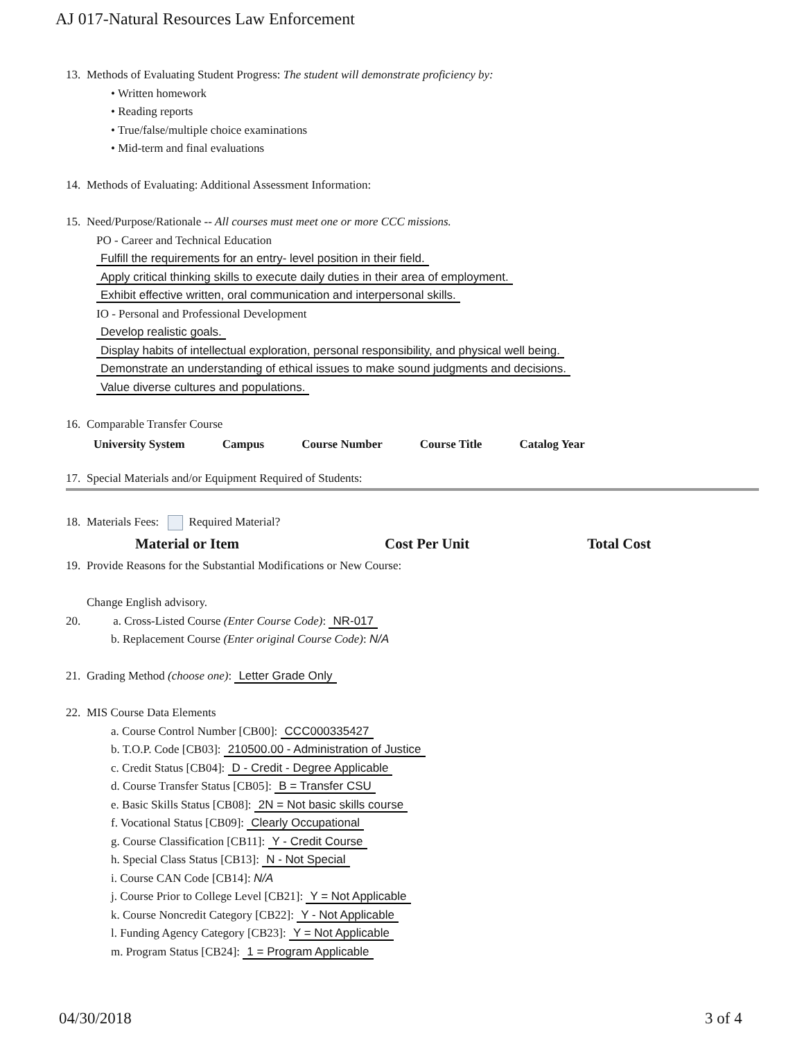AJ 017-Natural Resources Law Enforcement
13. Methods of Evaluating Student Progress: The student will demonstrate proficiency by:
• Written homework
• Reading reports
• True/false/multiple choice examinations
• Mid-term and final evaluations
14. Methods of Evaluating: Additional Assessment Information:
15. Need/Purpose/Rationale -- All courses must meet one or more CCC missions.
PO - Career and Technical Education
Fulfill the requirements for an entry- level position in their field.
Apply critical thinking skills to execute daily duties in their area of employment.
Exhibit effective written, oral communication and interpersonal skills.
IO - Personal and Professional Development
Develop realistic goals.
Display habits of intellectual exploration, personal responsibility, and physical well being.
Demonstrate an understanding of ethical issues to make sound judgments and decisions.
Value diverse cultures and populations.
16. Comparable Transfer Course
| University System | Campus | Course Number | Course Title | Catalog Year |
| --- | --- | --- | --- | --- |
17. Special Materials and/or Equipment Required of Students:
18. Materials Fees: Required Material?
| Material or Item | Cost Per Unit | Total Cost |
| --- | --- | --- |
19. Provide Reasons for the Substantial Modifications or New Course:
Change English advisory.
20. a. Cross-Listed Course (Enter Course Code): NR-017
b. Replacement Course (Enter original Course Code): N/A
21. Grading Method (choose one): Letter Grade Only
22. MIS Course Data Elements
a. Course Control Number [CB00]: CCC000335427
b. T.O.P. Code [CB03]: 210500.00 - Administration of Justice
c. Credit Status [CB04]: D - Credit - Degree Applicable
d. Course Transfer Status [CB05]: B = Transfer CSU
e. Basic Skills Status [CB08]: 2N = Not basic skills course
f. Vocational Status [CB09]: Clearly Occupational
g. Course Classification [CB11]: Y - Credit Course
h. Special Class Status [CB13]: N - Not Special
i. Course CAN Code [CB14]: N/A
j. Course Prior to College Level [CB21]: Y = Not Applicable
k. Course Noncredit Category [CB22]: Y - Not Applicable
l. Funding Agency Category [CB23]: Y = Not Applicable
m. Program Status [CB24]: 1 = Program Applicable
04/30/2018 3 of 4